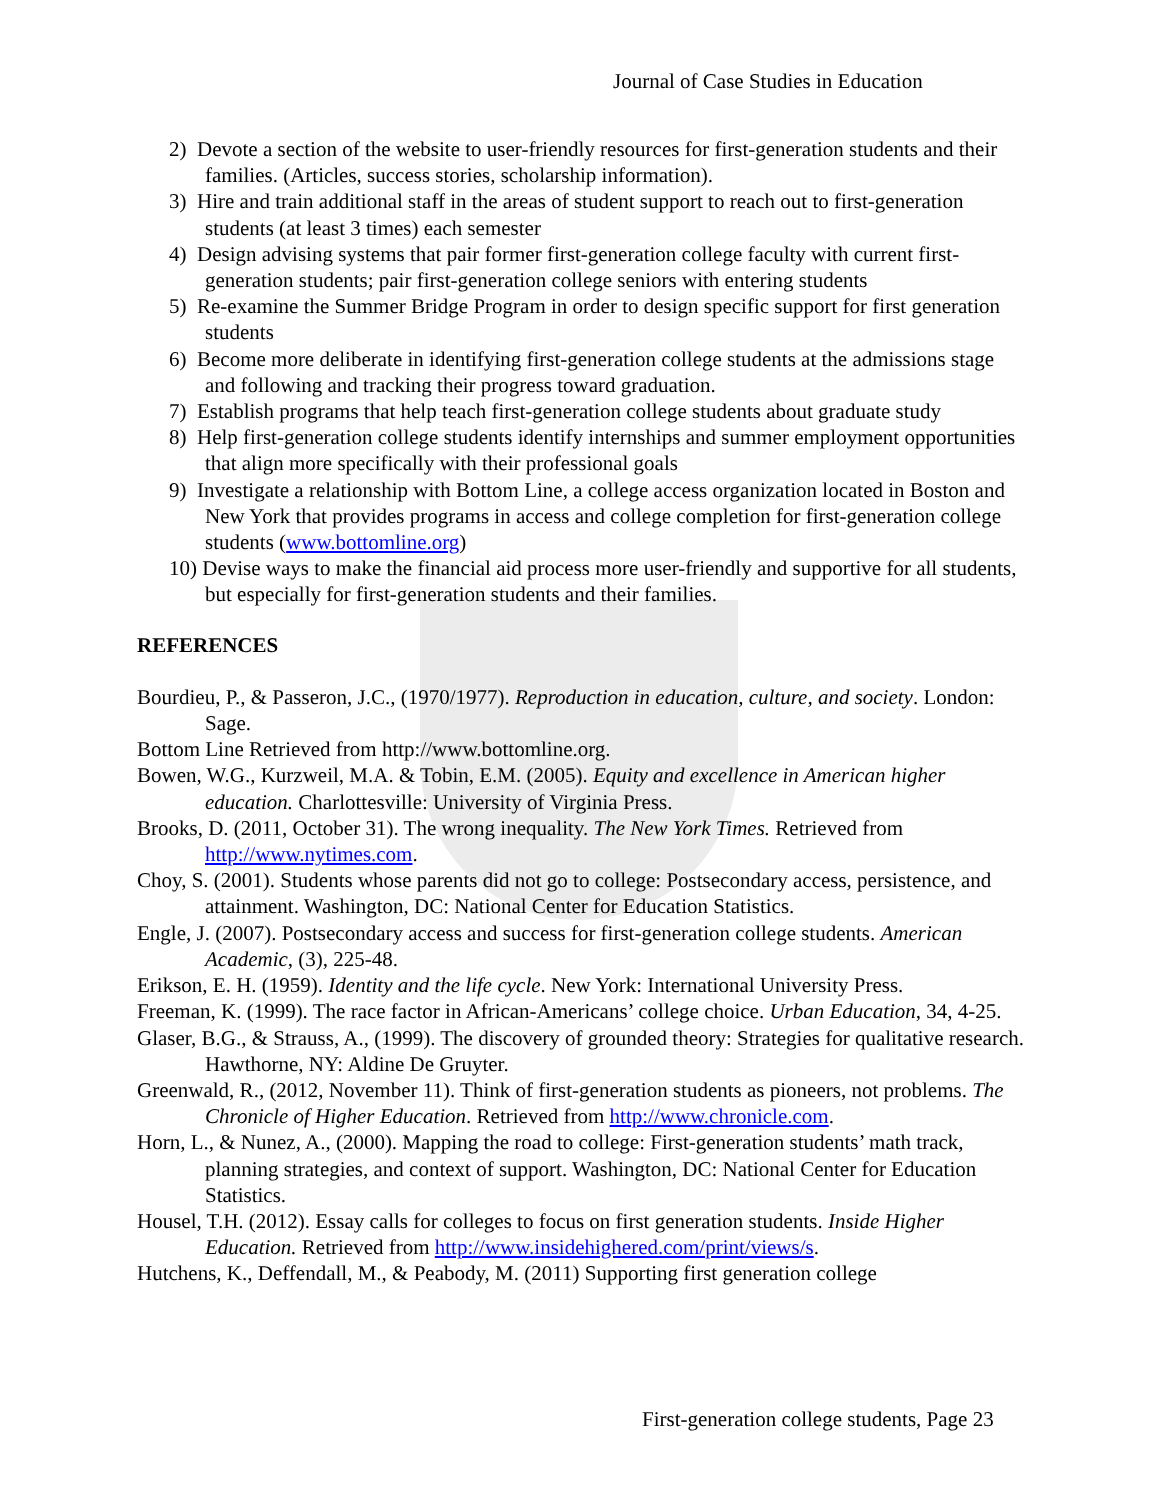Journal of Case Studies in Education
2) Devote a section of the website to user-friendly resources for first-generation students and their families. (Articles, success stories, scholarship information).
3) Hire and train additional staff in the areas of student support to reach out to first-generation students (at least 3 times) each semester
4) Design advising systems that pair former first-generation college faculty with current first-generation students; pair first-generation college seniors with entering students
5) Re-examine the Summer Bridge Program in order to design specific support for first generation students
6) Become more deliberate in identifying first-generation college students at the admissions stage and following and tracking their progress toward graduation.
7) Establish programs that help teach first-generation college students about graduate study
8) Help first-generation college students identify internships and summer employment opportunities that align more specifically with their professional goals
9) Investigate a relationship with Bottom Line, a college access organization located in Boston and New York that provides programs in access and college completion for first-generation college students (www.bottomline.org)
10) Devise ways to make the financial aid process more user-friendly and supportive for all students, but especially for first-generation students and their families.
REFERENCES
Bourdieu, P., & Passeron, J.C., (1970/1977). Reproduction in education, culture, and society. London: Sage.
Bottom Line Retrieved from http://www.bottomline.org.
Bowen, W.G., Kurzweil, M.A. & Tobin, E.M. (2005). Equity and excellence in American higher education. Charlottesville: University of Virginia Press.
Brooks, D. (2011, October 31). The wrong inequality. The New York Times. Retrieved from http://www.nytimes.com.
Choy, S. (2001). Students whose parents did not go to college: Postsecondary access, persistence, and attainment. Washington, DC: National Center for Education Statistics.
Engle, J. (2007). Postsecondary access and success for first-generation college students. American Academic, (3), 225-48.
Erikson, E. H. (1959). Identity and the life cycle. New York: International University Press.
Freeman, K. (1999). The race factor in African-Americans’ college choice. Urban Education, 34, 4-25.
Glaser, B.G., & Strauss, A., (1999). The discovery of grounded theory: Strategies for qualitative research. Hawthorne, NY: Aldine De Gruyter.
Greenwald, R., (2012, November 11). Think of first-generation students as pioneers, not problems. The Chronicle of Higher Education. Retrieved from http://www.chronicle.com.
Horn, L., & Nunez, A., (2000). Mapping the road to college: First-generation students’ math track, planning strategies, and context of support. Washington, DC: National Center for Education Statistics.
Housel, T.H. (2012). Essay calls for colleges to focus on first generation students. Inside Higher Education. Retrieved from http://www.insidehighered.com/print/views/s.
Hutchens, K., Deffendall, M., & Peabody, M. (2011) Supporting first generation college
First-generation college students, Page 23